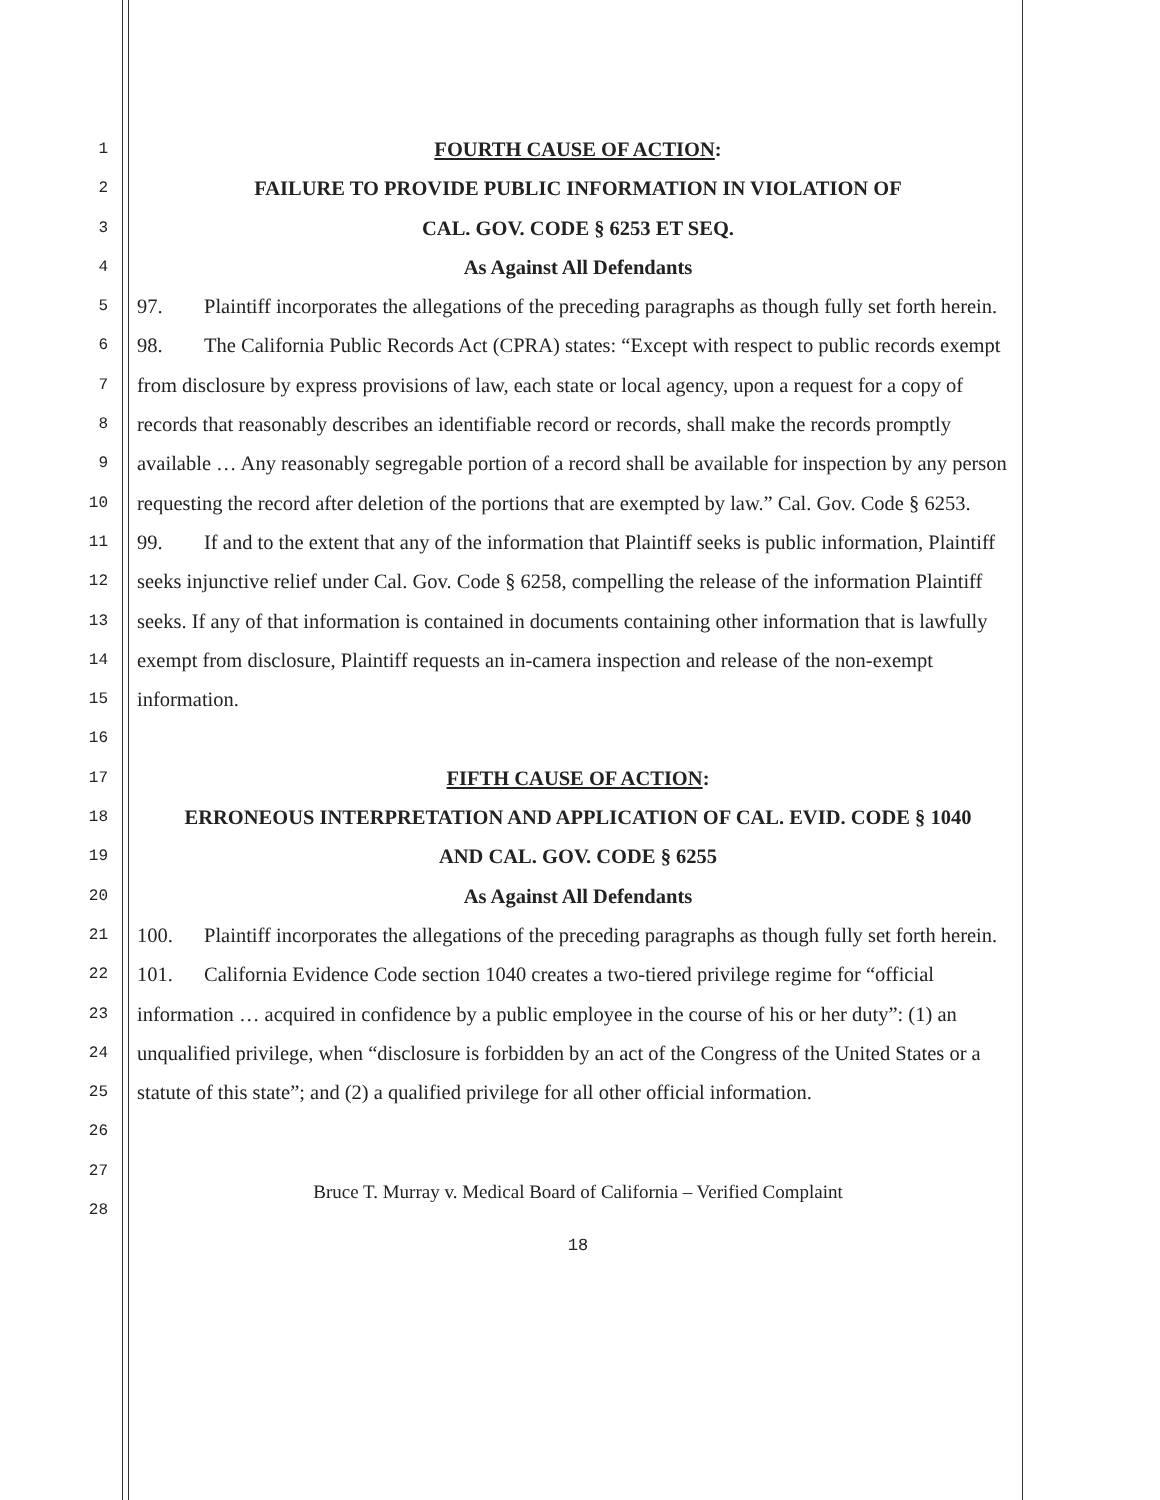1
2
3
4
5
6
7
8
9
10
11
12
13
14
15
16
17
18
19
20
21
22
23
24
25
26
27
28
FOURTH CAUSE OF ACTION:
FAILURE TO PROVIDE PUBLIC INFORMATION IN VIOLATION OF
CAL. GOV. CODE § 6253 ET SEQ.
As Against All Defendants
97. Plaintiff incorporates the allegations of the preceding paragraphs as though fully set forth herein.
98. The California Public Records Act (CPRA) states: “Except with respect to public records exempt from disclosure by express provisions of law, each state or local agency, upon a request for a copy of records that reasonably describes an identifiable record or records, shall make the records promptly available … Any reasonably segregable portion of a record shall be available for inspection by any person requesting the record after deletion of the portions that are exempted by law.” Cal. Gov. Code § 6253.
99. If and to the extent that any of the information that Plaintiff seeks is public information, Plaintiff seeks injunctive relief under Cal. Gov. Code § 6258, compelling the release of the information Plaintiff seeks. If any of that information is contained in documents containing other information that is lawfully exempt from disclosure, Plaintiff requests an in-camera inspection and release of the non-exempt information.
FIFTH CAUSE OF ACTION:
ERRONEOUS INTERPRETATION AND APPLICATION OF CAL. EVID. CODE § 1040
AND CAL. GOV. CODE § 6255
As Against All Defendants
100. Plaintiff incorporates the allegations of the preceding paragraphs as though fully set forth herein.
101. California Evidence Code section 1040 creates a two-tiered privilege regime for “official information … acquired in confidence by a public employee in the course of his or her duty”: (1) an unqualified privilege, when “disclosure is forbidden by an act of the Congress of the United States or a statute of this state”; and (2) a qualified privilege for all other official information.
Bruce T. Murray v. Medical Board of California – Verified Complaint
18